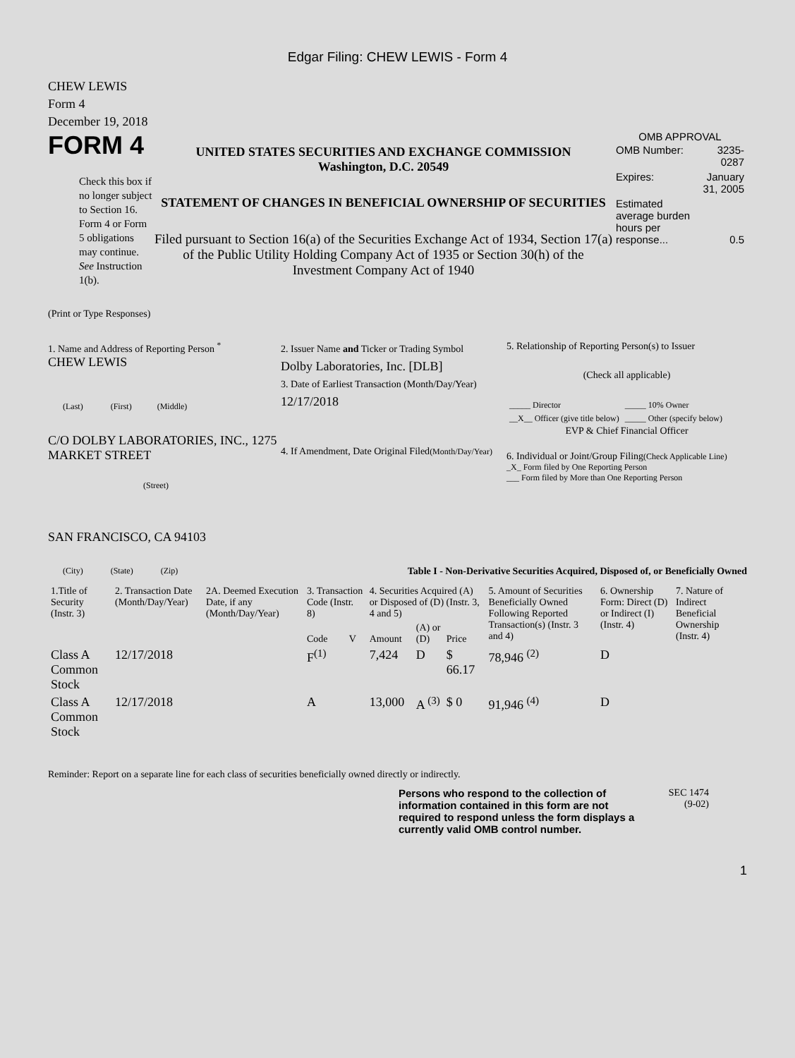Edgar Filing: CHEW LEWIS - Form 4
CHEW LEWIS
Form 4
December 19, 2018
FORM 4
Check this box if no longer subject to Section 16. Form 4 or Form 5 obligations may continue. See Instruction 1(b).
UNITED STATES SECURITIES AND EXCHANGE COMMISSION
Washington, D.C. 20549
STATEMENT OF CHANGES IN BENEFICIAL OWNERSHIP OF SECURITIES
Filed pursuant to Section 16(a) of the Securities Exchange Act of 1934, Section 17(a) of the Public Utility Holding Company Act of 1935 or Section 30(h) of the Investment Company Act of 1940
OMB APPROVAL
| OMB Number: | 3235-0287 |
| Expires: | January 31, 2005 |
| Estimated average burden hours per response... | 0.5 |
(Print or Type Responses)
1. Name and Address of Reporting Person <sup>*</sup>
CHEW LEWIS
(Last) (First) (Middle)
C/O DOLBY LABORATORIES, INC., 1275 MARKET STREET
(Street)
SAN FRANCISCO, CA 94103
(City) (State) (Zip)
2. Issuer Name and Ticker or Trading Symbol
Dolby Laboratories, Inc. [DLB]
3. Date of Earliest Transaction (Month/Day/Year)
12/17/2018
4. If Amendment, Date Original Filed(Month/Day/Year)
5. Relationship of Reporting Person(s) to Issuer
(Check all applicable)
| _____ Director | _____ 10% Owner |
| __X__ Officer (give title below) | _____ Other (specify below) |
EVP & Chief Financial Officer
6. Individual or Joint/Group Filing(Check Applicable Line)
_X_ Form filed by One Reporting Person
___ Form filed by More than One Reporting Person
Table I - Non-Derivative Securities Acquired, Disposed of, or Beneficially Owned
| 1.Title of Security (Instr. 3) | 2. Transaction Date (Month/Day/Year) | 2A. Deemed Execution Date, if any (Month/Day/Year) | 3. Transaction Code (Instr. 8) | | 4. Securities Acquired (A) or Disposed of (D) (Instr. 3, 4 and 5) | | | 5. Amount of Securities Beneficially Owned Following Reported Transaction(s) (Instr. 3 and 4) | 6. Ownership Form: Direct (D) or Indirect (I) (Instr. 4) | 7. Nature of Indirect Beneficial Ownership (Instr. 4) |
| --- | --- | --- | --- | --- | --- | --- | --- | --- | --- | --- |
| | | | Code | V | Amount | (A) or (D) | Price | | | |
| Class A Common Stock | 12/17/2018 | | F<sup>(1)</sup> | | 7,424 | D | $ 66.17 | 78,946 <sup>(2)</sup> | D | |
| Class A Common Stock | 12/17/2018 | | A | | 13,000 | A <sup>(3)</sup> | $ 0 | 91,946 <sup>(4)</sup> | D | |
Reminder: Report on a separate line for each class of securities beneficially owned directly or indirectly.
Persons who respond to the collection of information contained in this form are not required to respond unless the form displays a currently valid OMB control number.
SEC 1474
(9-02)
1